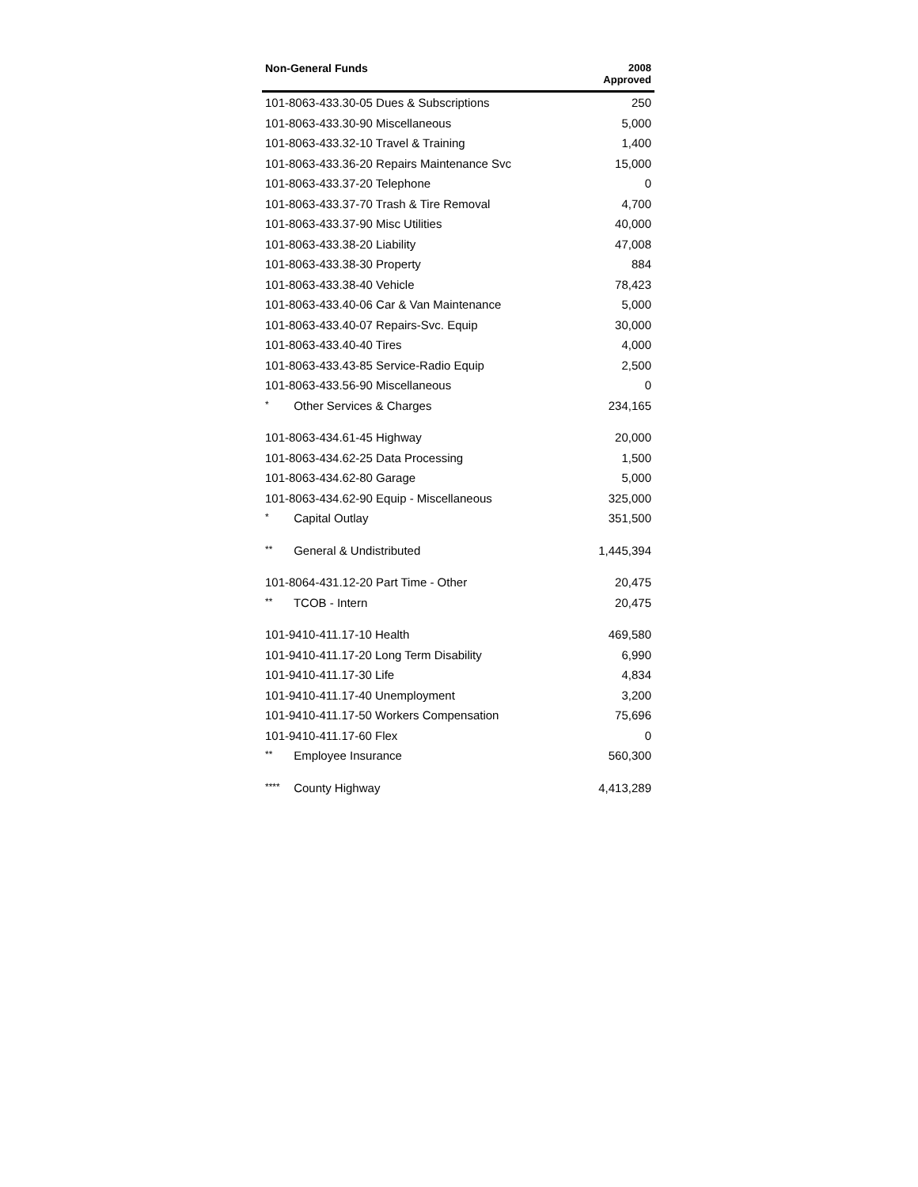| Non-General Funds | 2008 Approved |
| --- | --- |
| 101-8063-433.30-05 Dues & Subscriptions | 250 |
| 101-8063-433.30-90 Miscellaneous | 5,000 |
| 101-8063-433.32-10 Travel & Training | 1,400 |
| 101-8063-433.36-20 Repairs Maintenance Svc | 15,000 |
| 101-8063-433.37-20 Telephone | 0 |
| 101-8063-433.37-70 Trash & Tire Removal | 4,700 |
| 101-8063-433.37-90 Misc Utilities | 40,000 |
| 101-8063-433.38-20 Liability | 47,008 |
| 101-8063-433.38-30 Property | 884 |
| 101-8063-433.38-40 Vehicle | 78,423 |
| 101-8063-433.40-06 Car & Van Maintenance | 5,000 |
| 101-8063-433.40-07 Repairs-Svc. Equip | 30,000 |
| 101-8063-433.40-40 Tires | 4,000 |
| 101-8063-433.43-85 Service-Radio Equip | 2,500 |
| 101-8063-433.56-90 Miscellaneous | 0 |
| * Other Services & Charges | 234,165 |
| 101-8063-434.61-45 Highway | 20,000 |
| 101-8063-434.62-25 Data Processing | 1,500 |
| 101-8063-434.62-80 Garage | 5,000 |
| 101-8063-434.62-90 Equip - Miscellaneous | 325,000 |
| * Capital Outlay | 351,500 |
| ** General & Undistributed | 1,445,394 |
| 101-8064-431.12-20 Part Time - Other | 20,475 |
| ** TCOB - Intern | 20,475 |
| 101-9410-411.17-10 Health | 469,580 |
| 101-9410-411.17-20 Long Term Disability | 6,990 |
| 101-9410-411.17-30 Life | 4,834 |
| 101-9410-411.17-40 Unemployment | 3,200 |
| 101-9410-411.17-50 Workers Compensation | 75,696 |
| 101-9410-411.17-60 Flex | 0 |
| ** Employee Insurance | 560,300 |
| **** County Highway | 4,413,289 |